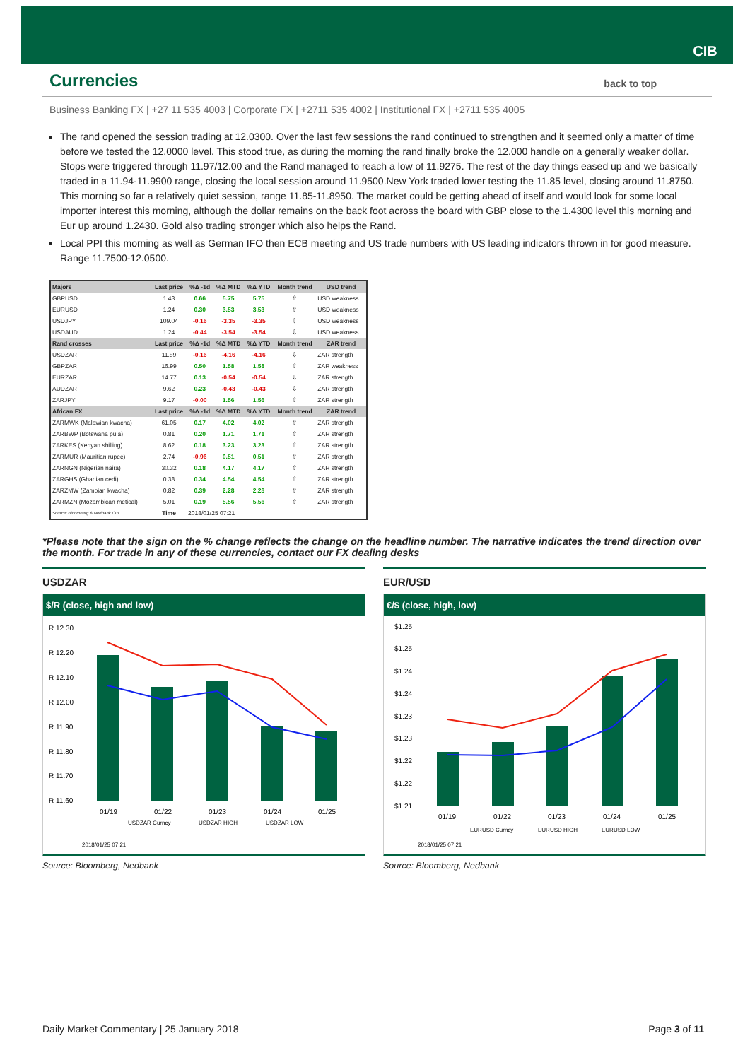CIB
Currencies
back to top
Business Banking FX | +27 11 535 4003 | Corporate FX | +2711 535 4002 | Institutional FX | +2711 535 4005
The rand opened the session trading at 12.0300. Over the last few sessions the rand continued to strengthen and it seemed only a matter of time before we tested the 12.0000 level. This stood true, as during the morning the rand finally broke the 12.000 handle on a generally weaker dollar. Stops were triggered through 11.97/12.00 and the Rand managed to reach a low of 11.9275. The rest of the day things eased up and we basically traded in a 11.94-11.9900 range, closing the local session around 11.9500.New York traded lower testing the 11.85 level, closing around 11.8750. This morning so far a relatively quiet session, range 11.85-11.8950. The market could be getting ahead of itself and would look for some local importer interest this morning, although the dollar remains on the back foot across the board with GBP close to the 1.4300 level this morning and Eur up around 1.2430. Gold also trading stronger which also helps the Rand.
Local PPI this morning as well as German IFO then ECB meeting and US trade numbers with US leading indicators thrown in for good measure. Range 11.7500-12.0500.
| Majors | Last price | %Δ -1d | %Δ MTD | %Δ YTD | Month trend | USD trend |
| --- | --- | --- | --- | --- | --- | --- |
| GBPUSD | 1.43 | 0.66 | 5.75 | 5.75 | ⇧ | USD weakness |
| EURUSD | 1.24 | 0.30 | 3.53 | 3.53 | ⇧ | USD weakness |
| USDJPY | 109.04 | -0.16 | -3.35 | -3.35 | ⇩ | USD weakness |
| USDAUD | 1.24 | -0.44 | -3.54 | -3.54 | ⇩ | USD weakness |
| Rand crosses | Last price | %Δ -1d | %Δ MTD | %Δ YTD | Month trend | ZAR trend |
| USDZAR | 11.89 | -0.16 | -4.16 | -4.16 | ⇩ | ZAR strength |
| GBPZAR | 16.99 | 0.50 | 1.58 | 1.58 | ⇧ | ZAR weakness |
| EURZAR | 14.77 | 0.13 | -0.54 | -0.54 | ⇩ | ZAR strength |
| AUDZAR | 9.62 | 0.23 | -0.43 | -0.43 | ⇩ | ZAR strength |
| ZARJPY | 9.17 | -0.00 | 1.56 | 1.56 | ⇧ | ZAR strength |
| African FX | Last price | %Δ -1d | %Δ MTD | %Δ YTD | Month trend | ZAR trend |
| ZARMWK (Malawian kwacha) | 61.05 | 0.17 | 4.02 | 4.02 | ⇧ | ZAR strength |
| ZARBWP (Botswana pula) | 0.81 | 0.20 | 1.71 | 1.71 | ⇧ | ZAR strength |
| ZARKES (Kenyan shilling) | 8.62 | 0.18 | 3.23 | 3.23 | ⇧ | ZAR strength |
| ZARMUR (Mauritian rupee) | 2.74 | -0.96 | 0.51 | 0.51 | ⇧ | ZAR strength |
| ZARNGN (Nigerian naira) | 30.32 | 0.18 | 4.17 | 4.17 | ⇧ | ZAR strength |
| ZARGHS (Ghanian cedi) | 0.38 | 0.34 | 4.54 | 4.54 | ⇧ | ZAR strength |
| ZARZMW (Zambian kwacha) | 0.82 | 0.39 | 2.28 | 2.28 | ⇧ | ZAR strength |
| ZARMZN (Mozambican metical) | 5.01 | 0.19 | 5.56 | 5.56 | ⇧ | ZAR strength |
| Source: Bloomberg & Nedbank CIB | Time | 2018/01/25 07:21 | | | | |
*Please note that the sign on the % change reflects the change on the headline number. The narrative indicates the trend direction over the month. For trade in any of these currencies, contact our FX dealing desks
USDZAR
$/R (close, high and low)
R 12.30
R 12.20
R 12.10
R 12.00
R 11.90
R 11.80
R 11.70
R 11.60
01/19
01/22
01/23
01/24
01/25
USDZAR Curncy
USDZAR HIGH
USDZAR LOW
2018/01/25 07:21
Source: Bloomberg, Nedbank
EUR/USD
€/$ (close, high, low)
$1.25
$1.25
$1.24
$1.24
$1.23
$1.23
$1.22
$1.22
$1.21
01/19
01/22
01/23
01/24
01/25
EURUSD Curncy
EURUSD HIGH
EURUSD LOW
2018/01/25 07:21
Source: Bloomberg, Nedbank
Daily Market Commentary | 25 January 2018 Page 3 of 11